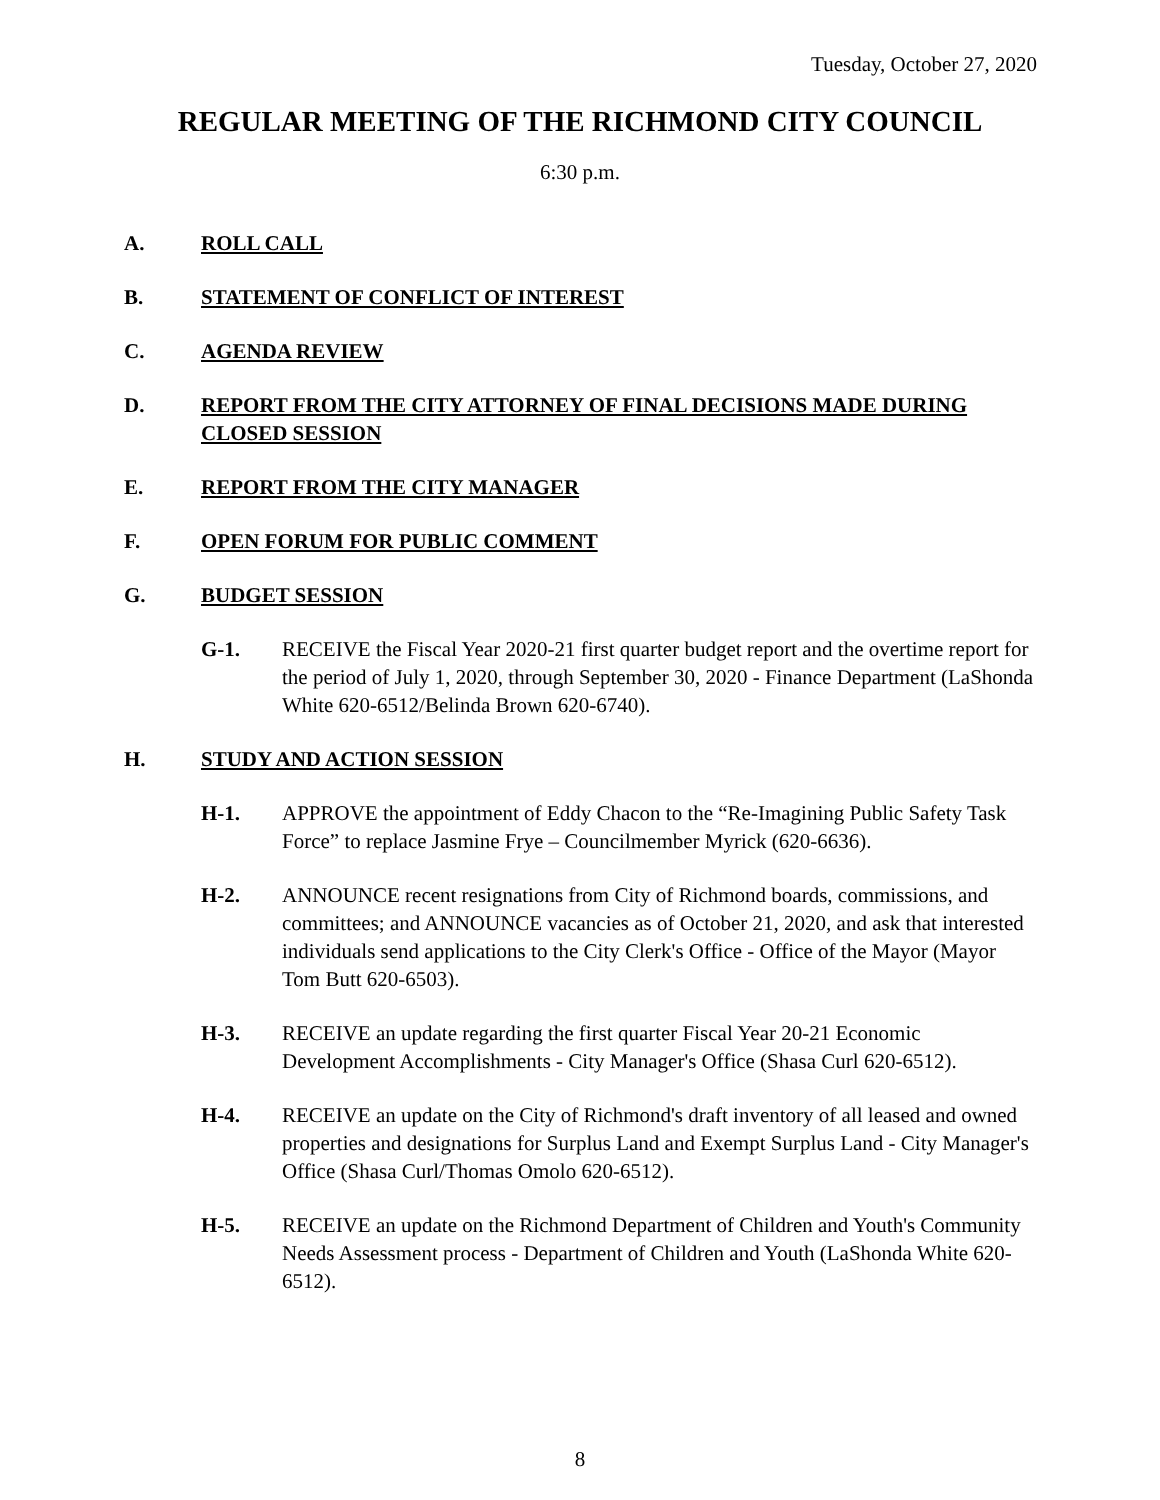Tuesday, October 27, 2020
REGULAR MEETING OF THE RICHMOND CITY COUNCIL
6:30 p.m.
A. ROLL CALL
B. STATEMENT OF CONFLICT OF INTEREST
C. AGENDA REVIEW
D. REPORT FROM THE CITY ATTORNEY OF FINAL DECISIONS MADE DURING CLOSED SESSION
E. REPORT FROM THE CITY MANAGER
F. OPEN FORUM FOR PUBLIC COMMENT
G. BUDGET SESSION
G-1. RECEIVE the Fiscal Year 2020-21 first quarter budget report and the overtime report for the period of July 1, 2020, through September 30, 2020 - Finance Department (LaShonda White 620-6512/Belinda Brown 620-6740).
H. STUDY AND ACTION SESSION
H-1. APPROVE the appointment of Eddy Chacon to the “Re-Imagining Public Safety Task Force” to replace Jasmine Frye – Councilmember Myrick (620-6636).
H-2. ANNOUNCE recent resignations from City of Richmond boards, commissions, and committees; and ANNOUNCE vacancies as of October 21, 2020, and ask that interested individuals send applications to the City Clerk's Office - Office of the Mayor (Mayor Tom Butt 620-6503).
H-3. RECEIVE an update regarding the first quarter Fiscal Year 20-21 Economic Development Accomplishments - City Manager's Office (Shasa Curl 620-6512).
H-4. RECEIVE an update on the City of Richmond's draft inventory of all leased and owned properties and designations for Surplus Land and Exempt Surplus Land - City Manager's Office (Shasa Curl/Thomas Omolo 620-6512).
H-5. RECEIVE an update on the Richmond Department of Children and Youth's Community Needs Assessment process - Department of Children and Youth (LaShonda White 620-6512).
8